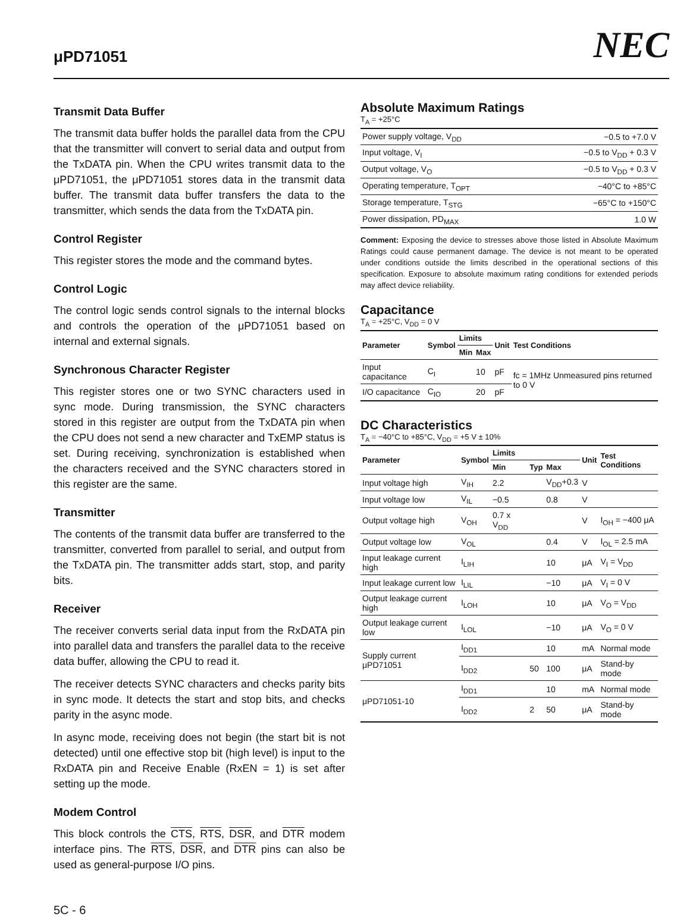μPD71051 NEC
Transmit Data Buffer
The transmit data buffer holds the parallel data from the CPU that the transmitter will convert to serial data and output from the TxDATA pin. When the CPU writes transmit data to the μPD71051, the μPD71051 stores data in the transmit data buffer. The transmit data buffer transfers the data to the transmitter, which sends the data from the TxDATA pin.
Control Register
This register stores the mode and the command bytes.
Control Logic
The control logic sends control signals to the internal blocks and controls the operation of the μPD71051 based on internal and external signals.
Synchronous Character Register
This register stores one or two SYNC characters used in sync mode. During transmission, the SYNC characters stored in this register are output from the TxDATA pin when the CPU does not send a new character and TxEMP status is set. During receiving, synchronization is established when the characters received and the SYNC characters stored in this register are the same.
Transmitter
The contents of the transmit data buffer are transferred to the transmitter, converted from parallel to serial, and output from the TxDATA pin. The transmitter adds start, stop, and parity bits.
Receiver
The receiver converts serial data input from the RxDATA pin into parallel data and transfers the parallel data to the receive data buffer, allowing the CPU to read it.
The receiver detects SYNC characters and checks parity bits in sync mode. It detects the start and stop bits, and checks parity in the async mode.
In async mode, receiving does not begin (the start bit is not detected) until one effective stop bit (high level) is input to the RxDATA pin and Receive Enable (RxEN = 1) is set after setting up the mode.
Modem Control
This block controls the CTS, RTS, DSR, and DTR modem interface pins. The RTS, DSR, and DTR pins can also be used as general-purpose I/O pins.
Absolute Maximum Ratings
T<sub>A</sub> = +25°C
| Power supply voltage, V<sub>DD</sub> | −0.5 to +7.0 V |
| Input voltage, V<sub>I</sub> | −0.5 to V<sub>DD</sub> + 0.3 V |
| Output voltage, V<sub>O</sub> | −0.5 to V<sub>DD</sub> + 0.3 V |
| Operating temperature, T<sub>OPT</sub> | −40°C to +85°C |
| Storage temperature, T<sub>STG</sub> | −65°C to +150°C |
| Power dissipation, PD<sub>MAX</sub> | 1.0 W |
Comment: Exposing the device to stresses above those listed in Absolute Maximum Ratings could cause permanent damage. The device is not meant to be operated under conditions outside the limits described in the operational sections of this specification. Exposure to absolute maximum rating conditions for extended periods may affect device reliability.
Capacitance
T<sub>A</sub> = +25°C, V<sub>DD</sub> = 0 V
| Parameter | Symbol | Limits | | Unit | Test Conditions |
| --- | --- | --- | --- | --- | --- |
| | | Min | Max | | |
| Input capacitance | C<sub>I</sub> | | 10 | pF | fc = 1MHz Unmeasured pins returned to 0 V |
| I/O capacitance | C<sub>IO</sub> | | 20 | pF | |
DC Characteristics
T<sub>A</sub> = −40°C to +85°C, V<sub>DD</sub> = +5 V ± 10%
| Parameter | Symbol | Limits | | | Unit | Test Conditions |
| --- | --- | --- | --- | --- | --- | --- |
| | | Min | Typ | Max | | |
| Input voltage high | V<sub>IH</sub> | 2.2 | | V<sub>DD</sub>+0.3 | V | |
| Input voltage low | V<sub>IL</sub> | −0.5 | | 0.8 | V | |
| Output voltage high | V<sub>OH</sub> | 0.7 x V<sub>DD</sub> | | | V | I<sub>OH</sub> = −400 μA |
| Output voltage low | V<sub>OL</sub> | | | 0.4 | V | I<sub>OL</sub> = 2.5 mA |
| Input leakage current high | I<sub>LIH</sub> | | | 10 | μA | V<sub>I</sub> = V<sub>DD</sub> |
| Input leakage current low | I<sub>LIL</sub> | | | −10 | μA | V<sub>I</sub> = 0 V |
| Output leakage current high | I<sub>LOH</sub> | | | 10 | μA | V<sub>O</sub> = V<sub>DD</sub> |
| Output leakage current low | I<sub>LOL</sub> | | | −10 | μA | V<sub>O</sub> = 0 V |
| Supply current μPD71051 | I<sub>DD1</sub> | | | 10 | mA | Normal mode |
| | I<sub>DD2</sub> | | 50 | 100 | μA | Stand-by mode |
| μPD71051-10 | I<sub>DD1</sub> | | | 10 | mA | Normal mode |
| | I<sub>DD2</sub> | | 2 | 50 | μA | Stand-by mode |
5C - 6